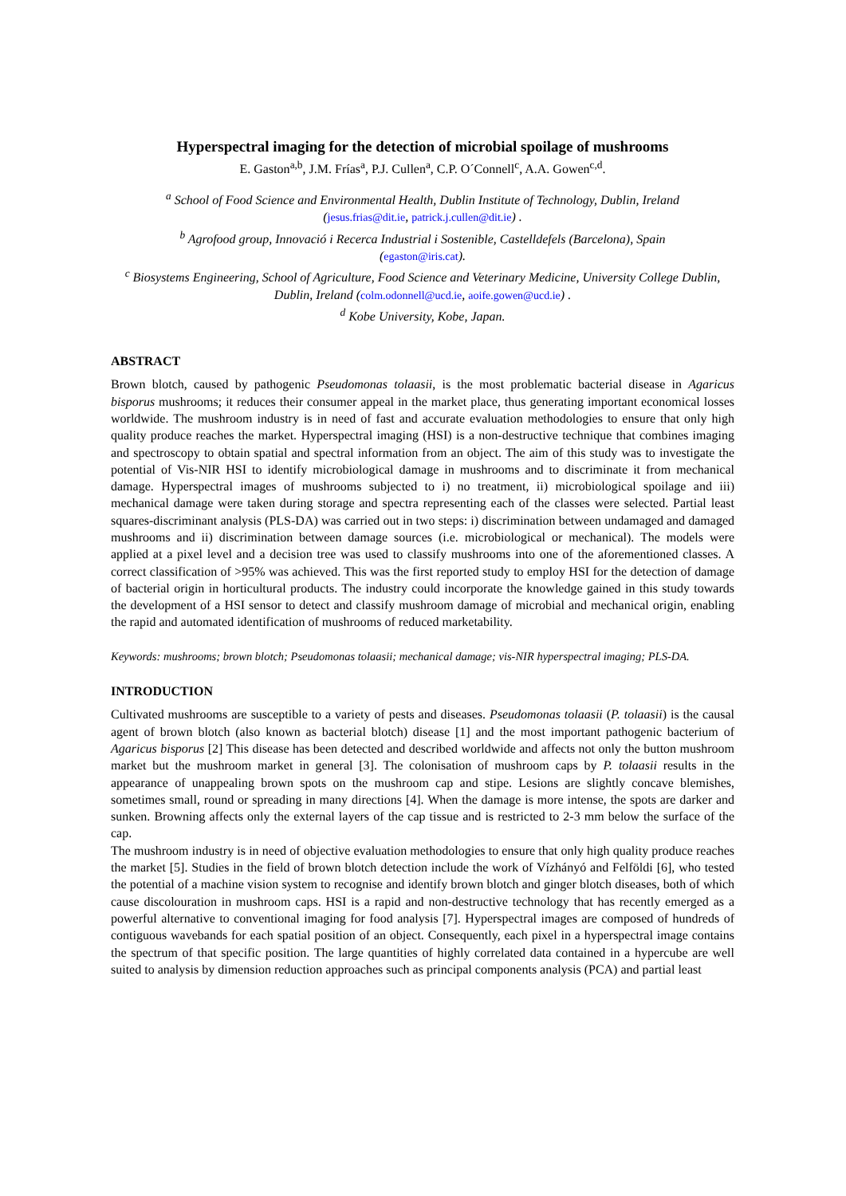Hyperspectral imaging for the detection of microbial spoilage of mushrooms
E. Gaston<sup>a,b</sup>, J.M. Frías<sup>a</sup>, P.J. Cullen<sup>a</sup>, C.P. O´Connell<sup>c</sup>, A.A. Gowen<sup>c,d</sup>.
<sup>a</sup> School of Food Science and Environmental Health, Dublin Institute of Technology, Dublin, Ireland
(jesus.frias@dit.ie, patrick.j.cullen@dit.ie) .
<sup>b</sup> Agrofood group, Innovació i Recerca Industrial i Sostenible, Castelldefels (Barcelona), Spain
(egaston@iris.cat).
<sup>c</sup> Biosystems Engineering, School of Agriculture, Food Science and Veterinary Medicine, University College Dublin, Dublin, Ireland (colm.odonnell@ucd.ie, aoife.gowen@ucd.ie) .
<sup>d</sup> Kobe University, Kobe, Japan.
ABSTRACT
Brown blotch, caused by pathogenic Pseudomonas tolaasii, is the most problematic bacterial disease in Agaricus bisporus mushrooms; it reduces their consumer appeal in the market place, thus generating important economical losses worldwide. The mushroom industry is in need of fast and accurate evaluation methodologies to ensure that only high quality produce reaches the market. Hyperspectral imaging (HSI) is a non-destructive technique that combines imaging and spectroscopy to obtain spatial and spectral information from an object. The aim of this study was to investigate the potential of Vis-NIR HSI to identify microbiological damage in mushrooms and to discriminate it from mechanical damage. Hyperspectral images of mushrooms subjected to i) no treatment, ii) microbiological spoilage and iii) mechanical damage were taken during storage and spectra representing each of the classes were selected. Partial least squares-discriminant analysis (PLS-DA) was carried out in two steps: i) discrimination between undamaged and damaged mushrooms and ii) discrimination between damage sources (i.e. microbiological or mechanical). The models were applied at a pixel level and a decision tree was used to classify mushrooms into one of the aforementioned classes. A correct classification of >95% was achieved. This was the first reported study to employ HSI for the detection of damage of bacterial origin in horticultural products. The industry could incorporate the knowledge gained in this study towards the development of a HSI sensor to detect and classify mushroom damage of microbial and mechanical origin, enabling the rapid and automated identification of mushrooms of reduced marketability.
Keywords: mushrooms; brown blotch; Pseudomonas tolaasii; mechanical damage; vis-NIR hyperspectral imaging; PLS-DA.
INTRODUCTION
Cultivated mushrooms are susceptible to a variety of pests and diseases. Pseudomonas tolaasii (P. tolaasii) is the causal agent of brown blotch (also known as bacterial blotch) disease [1] and the most important pathogenic bacterium of Agaricus bisporus [2] This disease has been detected and described worldwide and affects not only the button mushroom market but the mushroom market in general [3]. The colonisation of mushroom caps by P. tolaasii results in the appearance of unappealing brown spots on the mushroom cap and stipe. Lesions are slightly concave blemishes, sometimes small, round or spreading in many directions [4]. When the damage is more intense, the spots are darker and sunken. Browning affects only the external layers of the cap tissue and is restricted to 2-3 mm below the surface of the cap.
The mushroom industry is in need of objective evaluation methodologies to ensure that only high quality produce reaches the market [5]. Studies in the field of brown blotch detection include the work of Vízhányó and Felföldi [6], who tested the potential of a machine vision system to recognise and identify brown blotch and ginger blotch diseases, both of which cause discolouration in mushroom caps. HSI is a rapid and non-destructive technology that has recently emerged as a powerful alternative to conventional imaging for food analysis [7]. Hyperspectral images are composed of hundreds of contiguous wavebands for each spatial position of an object. Consequently, each pixel in a hyperspectral image contains the spectrum of that specific position. The large quantities of highly correlated data contained in a hypercube are well suited to analysis by dimension reduction approaches such as principal components analysis (PCA) and partial least